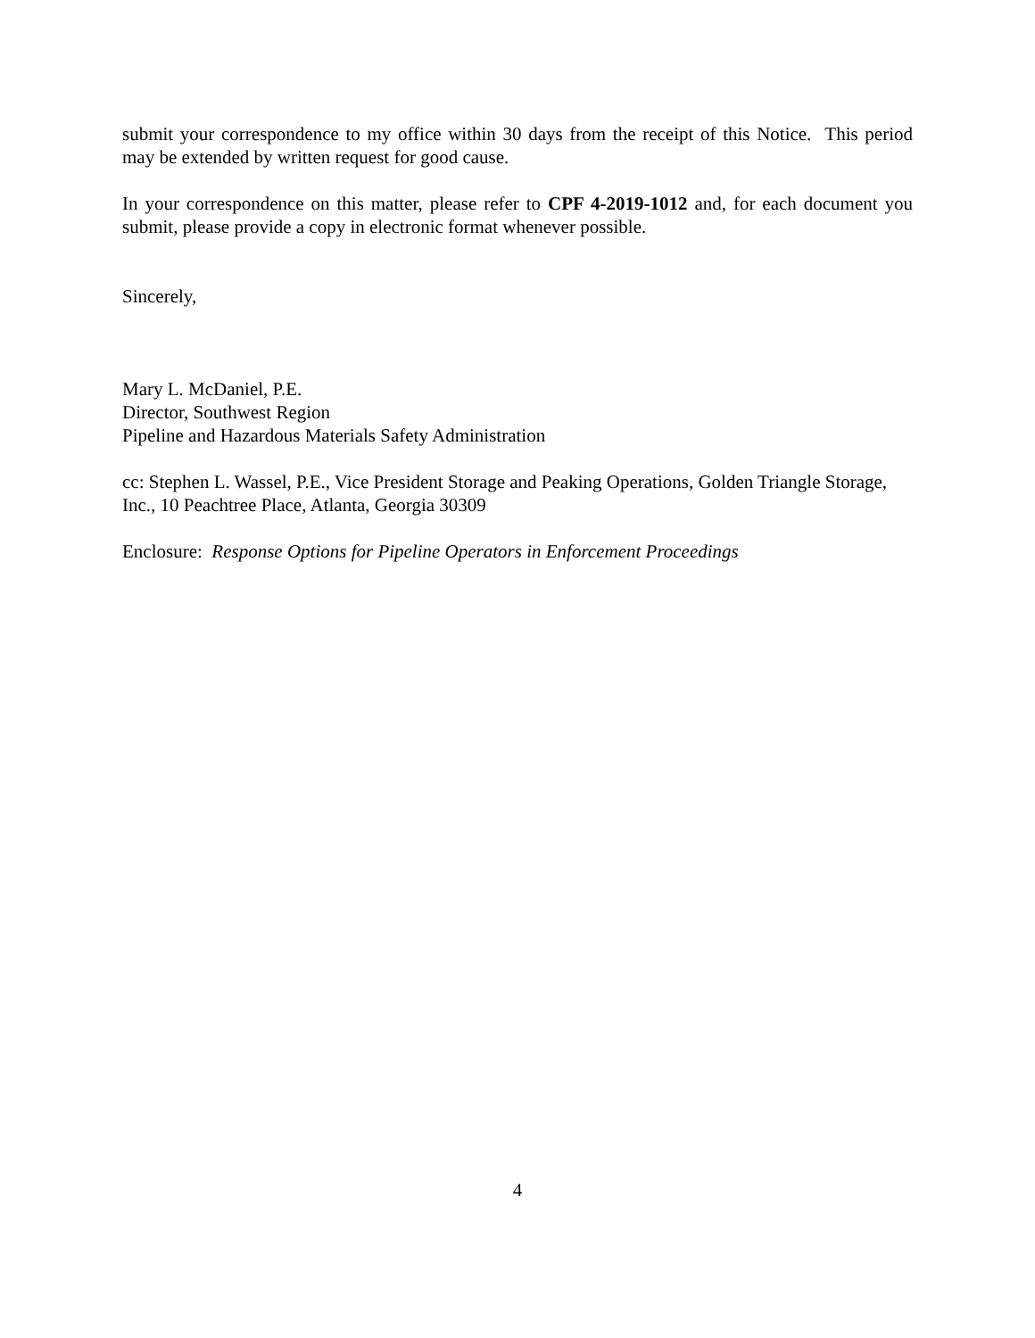submit your correspondence to my office within 30 days from the receipt of this Notice. This period may be extended by written request for good cause.
In your correspondence on this matter, please refer to CPF 4-2019-1012 and, for each document you submit, please provide a copy in electronic format whenever possible.
Sincerely,
Mary L. McDaniel, P.E.
Director, Southwest Region
Pipeline and Hazardous Materials Safety Administration
cc: Stephen L. Wassel, P.E., Vice President Storage and Peaking Operations, Golden Triangle Storage, Inc., 10 Peachtree Place, Atlanta, Georgia 30309
Enclosure: Response Options for Pipeline Operators in Enforcement Proceedings
4